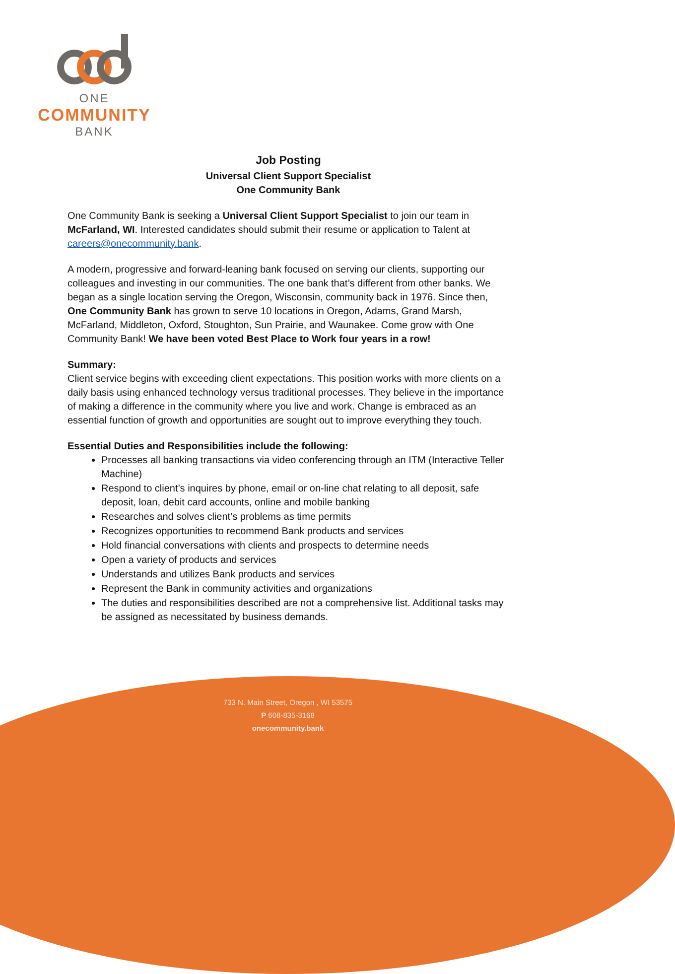ONE
COMMUNITY
BANK
Job Posting
Universal Client Support Specialist
One Community Bank
One Community Bank is seeking a Universal Client Support Specialist to join our team in McFarland, WI. Interested candidates should submit their resume or application to Talent at careers@onecommunity.bank.
A modern, progressive and forward-leaning bank focused on serving our clients, supporting our colleagues and investing in our communities. The one bank that’s different from other banks. We began as a single location serving the Oregon, Wisconsin, community back in 1976. Since then, One Community Bank has grown to serve 10 locations in Oregon, Adams, Grand Marsh, McFarland, Middleton, Oxford, Stoughton, Sun Prairie, and Waunakee. Come grow with One Community Bank! We have been voted Best Place to Work four years in a row!
Summary:
Client service begins with exceeding client expectations. This position works with more clients on a daily basis using enhanced technology versus traditional processes. They believe in the importance of making a difference in the community where you live and work. Change is embraced as an essential function of growth and opportunities are sought out to improve everything they touch.
Essential Duties and Responsibilities include the following:
Processes all banking transactions via video conferencing through an ITM (Interactive Teller Machine)
Respond to client’s inquires by phone, email or on-line chat relating to all deposit, safe deposit, loan, debit card accounts, online and mobile banking
Researches and solves client’s problems as time permits
Recognizes opportunities to recommend Bank products and services
Hold financial conversations with clients and prospects to determine needs
Open a variety of products and services
Understands and utilizes Bank products and services
Represent the Bank in community activities and organizations
The duties and responsibilities described are not a comprehensive list. Additional tasks may be assigned as necessitated by business demands.
733 N. Main Street, Oregon , WI 53575
P 608-835-3168
onecommunity.bank